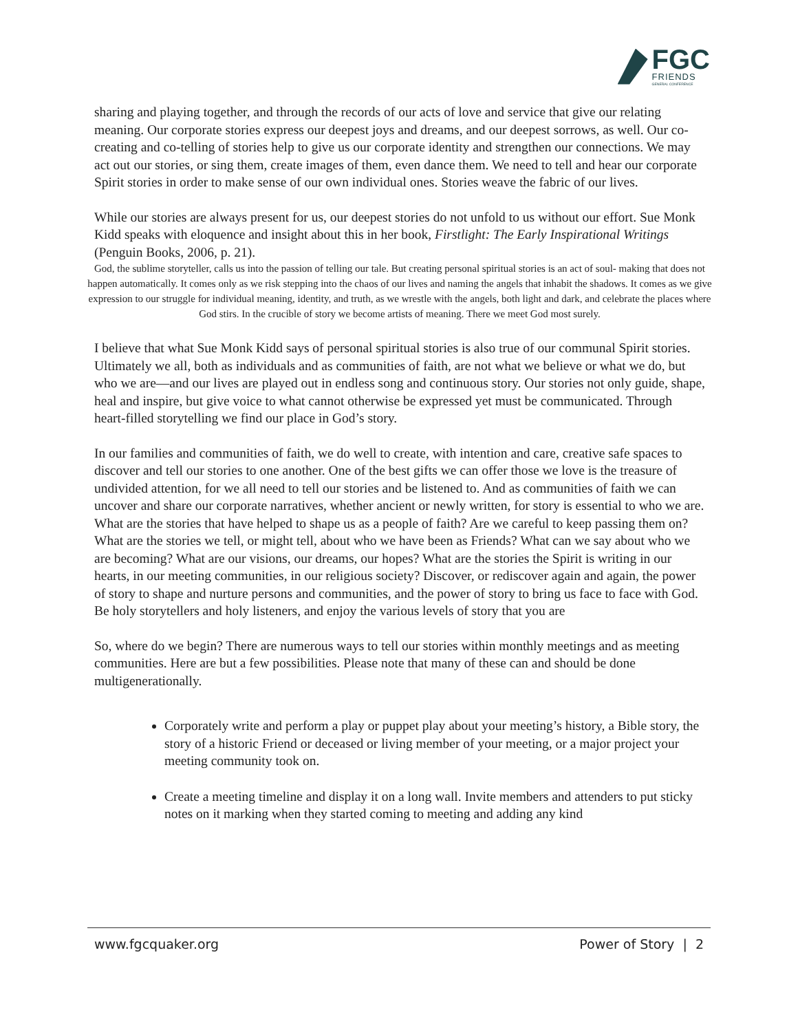FGC
FRIENDS
GENERAL CONFERENCE
sharing and playing together, and through the records of our acts of love and service that give our relating meaning. Our corporate stories express our deepest joys and dreams, and our deepest sorrows, as well. Our co-creating and co-telling of stories help to give us our corporate identity and strengthen our connections. We may act out our stories, or sing them, create images of them, even dance them. We need to tell and hear our corporate Spirit stories in order to make sense of our own individual ones. Stories weave the fabric of our lives.
While our stories are always present for us, our deepest stories do not unfold to us without our effort. Sue Monk Kidd speaks with eloquence and insight about this in her book, Firstlight: The Early Inspirational Writings (Penguin Books, 2006, p. 21).
God, the sublime storyteller, calls us into the passion of telling our tale. But creating personal spiritual stories is an act of soul- making that does not happen automatically. It comes only as we risk stepping into the chaos of our lives and naming the angels that inhabit the shadows. It comes as we give expression to our struggle for individual meaning, identity, and truth, as we wrestle with the angels, both light and dark, and celebrate the places where God stirs. In the crucible of story we become artists of meaning. There we meet God most surely.
I believe that what Sue Monk Kidd says of personal spiritual stories is also true of our communal Spirit stories. Ultimately we all, both as individuals and as communities of faith, are not what we believe or what we do, but who we are—and our lives are played out in endless song and continuous story. Our stories not only guide, shape, heal and inspire, but give voice to what cannot otherwise be expressed yet must be communicated. Through heart-filled storytelling we find our place in God’s story.
In our families and communities of faith, we do well to create, with intention and care, creative safe spaces to discover and tell our stories to one another. One of the best gifts we can offer those we love is the treasure of undivided attention, for we all need to tell our stories and be listened to. And as communities of faith we can uncover and share our corporate narratives, whether ancient or newly written, for story is essential to who we are. What are the stories that have helped to shape us as a people of faith? Are we careful to keep passing them on? What are the stories we tell, or might tell, about who we have been as Friends? What can we say about who we are becoming? What are our visions, our dreams, our hopes? What are the stories the Spirit is writing in our hearts, in our meeting communities, in our religious society? Discover, or rediscover again and again, the power of story to shape and nurture persons and communities, and the power of story to bring us face to face with God. Be holy storytellers and holy listeners, and enjoy the various levels of story that you are
So, where do we begin? There are numerous ways to tell our stories within monthly meetings and as meeting communities. Here are but a few possibilities. Please note that many of these can and should be done multigenerationally.
Corporately write and perform a play or puppet play about your meeting’s history, a Bible story, the story of a historic Friend or deceased or living member of your meeting, or a major project your meeting community took on.
Create a meeting timeline and display it on a long wall. Invite members and attenders to put sticky notes on it marking when they started coming to meeting and adding any kind
www.fgcquaker.org Power of Story | 2